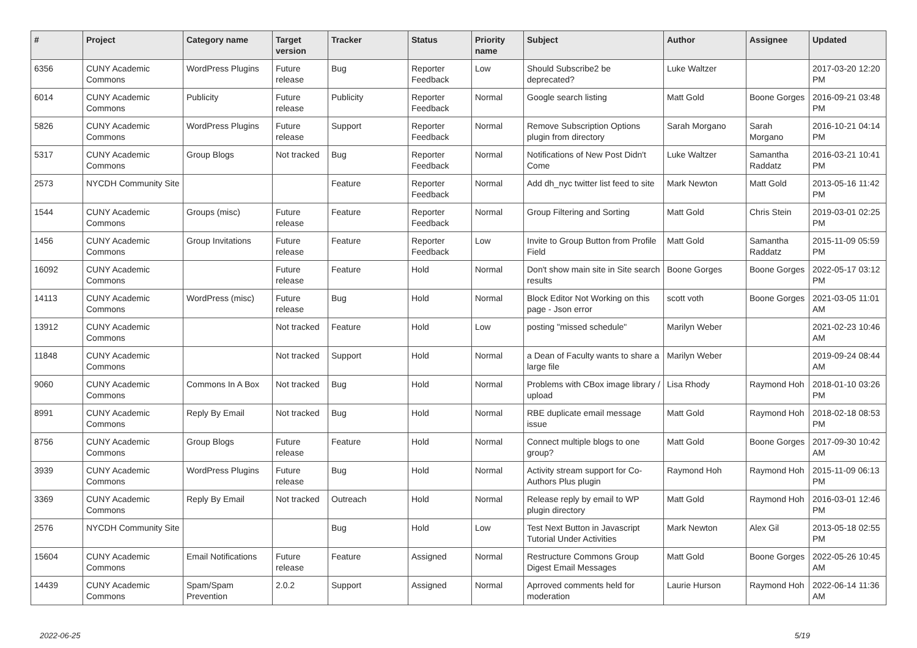| # | Project | Category name | Target version | Tracker | Status | Priority name | Subject | Author | Assignee | Updated |
| --- | --- | --- | --- | --- | --- | --- | --- | --- | --- | --- |
| 6356 | CUNY Academic Commons | WordPress Plugins | Future release | Bug | Reporter Feedback | Low | Should Subscribe2 be deprecated? | Luke Waltzer | | 2017-03-20 12:20 PM |
| 6014 | CUNY Academic Commons | Publicity | Future release | Publicity | Reporter Feedback | Normal | Google search listing | Matt Gold | Boone Gorges | 2016-09-21 03:48 PM |
| 5826 | CUNY Academic Commons | WordPress Plugins | Future release | Support | Reporter Feedback | Normal | Remove Subscription Options plugin from directory | Sarah Morgano | Sarah Morgano | 2016-10-21 04:14 PM |
| 5317 | CUNY Academic Commons | Group Blogs | Not tracked | Bug | Reporter Feedback | Normal | Notifications of New Post Didn't Come | Luke Waltzer | Samantha Raddatz | 2016-03-21 10:41 PM |
| 2573 | NYCDH Community Site | | | Feature | Reporter Feedback | Normal | Add dh_nyc twitter list feed to site | Mark Newton | Matt Gold | 2013-05-16 11:42 PM |
| 1544 | CUNY Academic Commons | Groups (misc) | Future release | Feature | Reporter Feedback | Normal | Group Filtering and Sorting | Matt Gold | Chris Stein | 2019-03-01 02:25 PM |
| 1456 | CUNY Academic Commons | Group Invitations | Future release | Feature | Reporter Feedback | Low | Invite to Group Button from Profile Field | Matt Gold | Samantha Raddatz | 2015-11-09 05:59 PM |
| 16092 | CUNY Academic Commons | | Future release | Feature | Hold | Normal | Don't show main site in Site search results | Boone Gorges | Boone Gorges | 2022-05-17 03:12 PM |
| 14113 | CUNY Academic Commons | WordPress (misc) | Future release | Bug | Hold | Normal | Block Editor Not Working on this page - Json error | scott voth | Boone Gorges | 2021-03-05 11:01 AM |
| 13912 | CUNY Academic Commons | | Not tracked | Feature | Hold | Low | posting "missed schedule" | Marilyn Weber | | 2021-02-23 10:46 AM |
| 11848 | CUNY Academic Commons | | Not tracked | Support | Hold | Normal | a Dean of Faculty wants to share a large file | Marilyn Weber | | 2019-09-24 08:44 AM |
| 9060 | CUNY Academic Commons | Commons In A Box | Not tracked | Bug | Hold | Normal | Problems with CBox image library / upload | Lisa Rhody | Raymond Hoh | 2018-01-10 03:26 PM |
| 8991 | CUNY Academic Commons | Reply By Email | Not tracked | Bug | Hold | Normal | RBE duplicate email message issue | Matt Gold | Raymond Hoh | 2018-02-18 08:53 PM |
| 8756 | CUNY Academic Commons | Group Blogs | Future release | Feature | Hold | Normal | Connect multiple blogs to one group? | Matt Gold | Boone Gorges | 2017-09-30 10:42 AM |
| 3939 | CUNY Academic Commons | WordPress Plugins | Future release | Bug | Hold | Normal | Activity stream support for Co-Authors Plus plugin | Raymond Hoh | Raymond Hoh | 2015-11-09 06:13 PM |
| 3369 | CUNY Academic Commons | Reply By Email | Not tracked | Outreach | Hold | Normal | Release reply by email to WP plugin directory | Matt Gold | Raymond Hoh | 2016-03-01 12:46 PM |
| 2576 | NYCDH Community Site | | | Bug | Hold | Low | Test Next Button in Javascript Tutorial Under Activities | Mark Newton | Alex Gil | 2013-05-18 02:55 PM |
| 15604 | CUNY Academic Commons | Email Notifications | Future release | Feature | Assigned | Normal | Restructure Commons Group Digest Email Messages | Matt Gold | Boone Gorges | 2022-05-26 10:45 AM |
| 14439 | CUNY Academic Commons | Spam/Spam Prevention | 2.0.2 | Support | Assigned | Normal | Aprroved comments held for moderation | Laurie Hurson | Raymond Hoh | 2022-06-14 11:36 AM |
2022-06-25 5/19